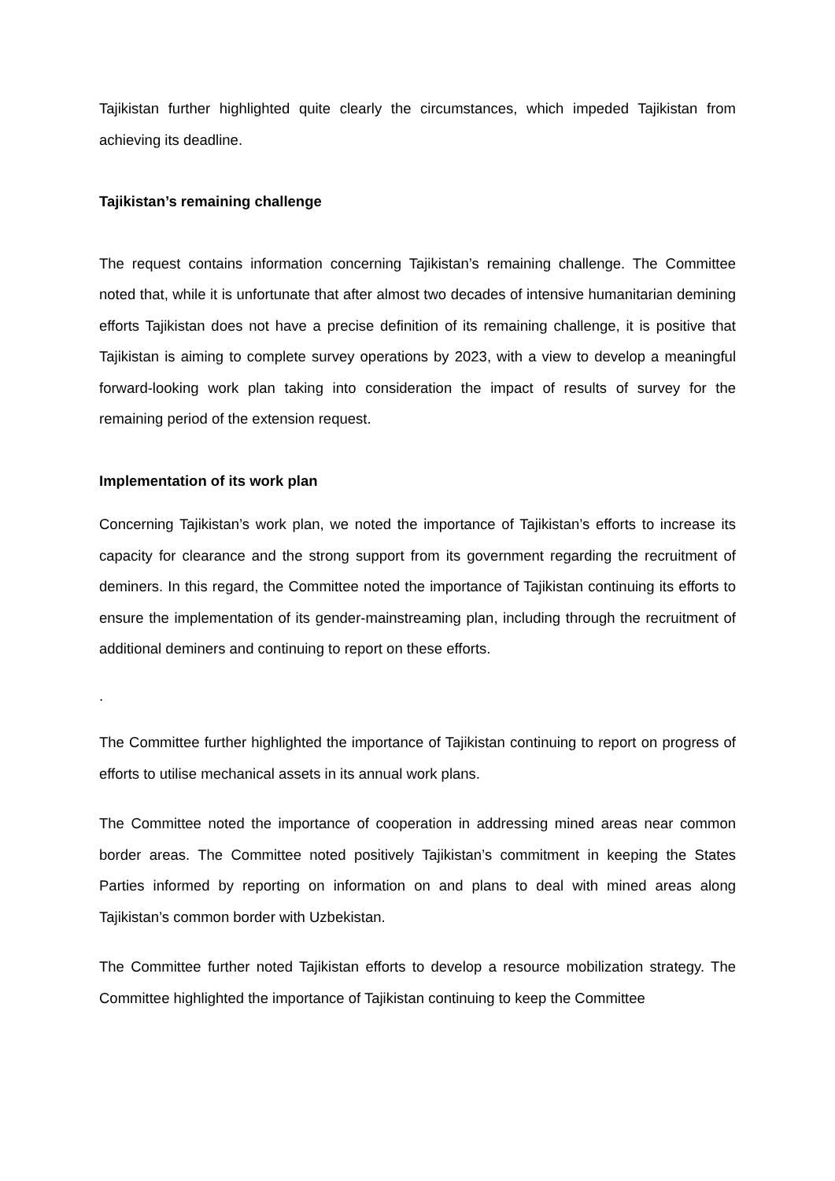Tajikistan further highlighted quite clearly the circumstances, which impeded Tajikistan from achieving its deadline.
Tajikistan’s remaining challenge
The request contains information concerning Tajikistan’s remaining challenge. The Committee noted that, while it is unfortunate that after almost two decades of intensive humanitarian demining efforts Tajikistan does not have a precise definition of its remaining challenge, it is positive that Tajikistan is aiming to complete survey operations by 2023, with a view to develop a meaningful forward-looking work plan taking into consideration the impact of results of survey for the remaining period of the extension request.
Implementation of its work plan
Concerning Tajikistan’s work plan, we noted the importance of Tajikistan’s efforts to increase its capacity for clearance and the strong support from its government regarding the recruitment of deminers. In this regard, the Committee noted the importance of Tajikistan continuing its efforts to ensure the implementation of its gender-mainstreaming plan, including through the recruitment of additional deminers and continuing to report on these efforts.
.
The Committee further highlighted the importance of Tajikistan continuing to report on progress of efforts to utilise mechanical assets in its annual work plans.
The Committee noted the importance of cooperation in addressing mined areas near common border areas. The Committee noted positively Tajikistan’s commitment in keeping the States Parties informed by reporting on information on and plans to deal with mined areas along Tajikistan’s common border with Uzbekistan.
The Committee further noted Tajikistan efforts to develop a resource mobilization strategy. The Committee highlighted the importance of Tajikistan continuing to keep the Committee